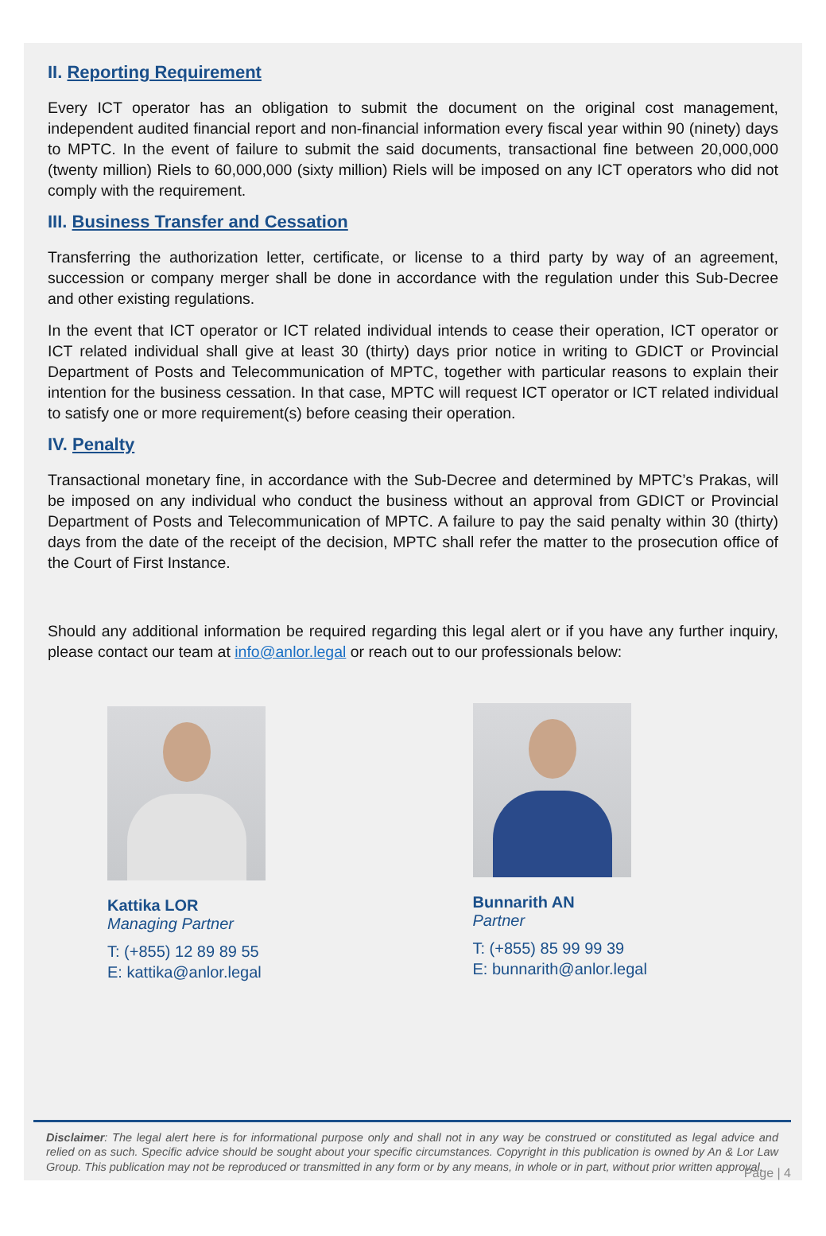II. Reporting Requirement
Every ICT operator has an obligation to submit the document on the original cost management, independent audited financial report and non-financial information every fiscal year within 90 (ninety) days to MPTC. In the event of failure to submit the said documents, transactional fine between 20,000,000 (twenty million) Riels to 60,000,000 (sixty million) Riels will be imposed on any ICT operators who did not comply with the requirement.
III. Business Transfer and Cessation
Transferring the authorization letter, certificate, or license to a third party by way of an agreement, succession or company merger shall be done in accordance with the regulation under this Sub-Decree and other existing regulations.
In the event that ICT operator or ICT related individual intends to cease their operation, ICT operator or ICT related individual shall give at least 30 (thirty) days prior notice in writing to GDICT or Provincial Department of Posts and Telecommunication of MPTC, together with particular reasons to explain their intention for the business cessation. In that case, MPTC will request ICT operator or ICT related individual to satisfy one or more requirement(s) before ceasing their operation.
IV. Penalty
Transactional monetary fine, in accordance with the Sub-Decree and determined by MPTC’s Prakas, will be imposed on any individual who conduct the business without an approval from GDICT or Provincial Department of Posts and Telecommunication of MPTC. A failure to pay the said penalty within 30 (thirty) days from the date of the receipt of the decision, MPTC shall refer the matter to the prosecution office of the Court of First Instance.
Should any additional information be required regarding this legal alert or if you have any further inquiry, please contact our team at info@anlor.legal or reach out to our professionals below:
Kattika LOR
Managing Partner
T: (+855) 12 89 89 55
E: kattika@anlor.legal
Bunnarith AN
Partner
T: (+855) 85 99 99 39
E: bunnarith@anlor.legal
Disclaimer: The legal alert here is for informational purpose only and shall not in any way be construed or constituted as legal advice and relied on as such. Specific advice should be sought about your specific circumstances. Copyright in this publication is owned by An & Lor Law Group. This publication may not be reproduced or transmitted in any form or by any means, in whole or in part, without prior written approval.
Page | 4